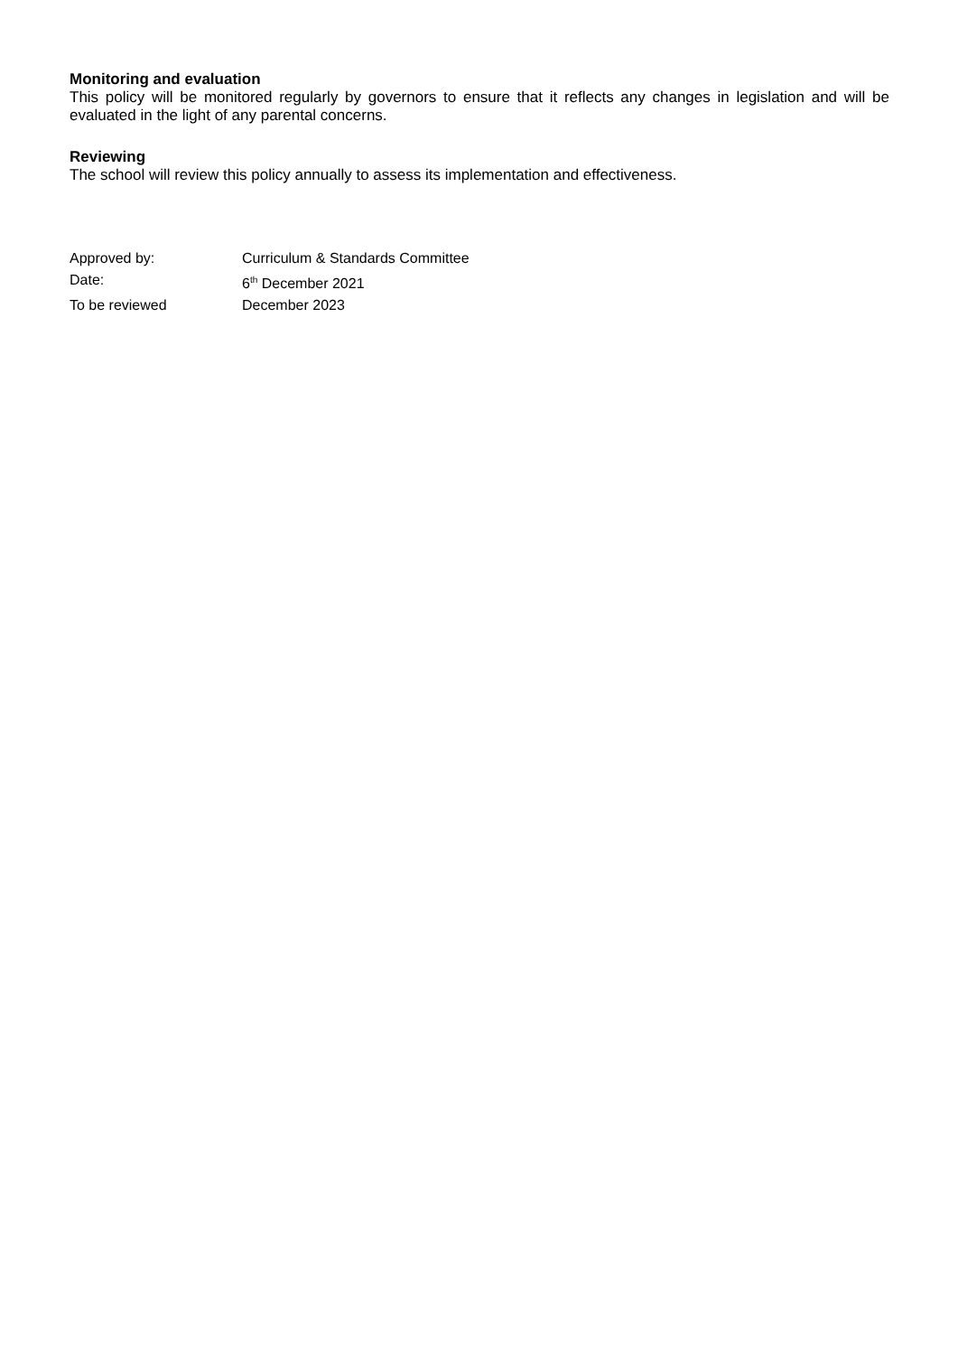Monitoring and evaluation
This policy will be monitored regularly by governors to ensure that it reflects any changes in legislation and will be evaluated in the light of any parental concerns.
Reviewing
The school will review this policy annually to assess its implementation and effectiveness.
| Approved by: | Curriculum & Standards Committee |
| Date: | 6<sup>th</sup> December 2021 |
| To be reviewed | December 2023 |